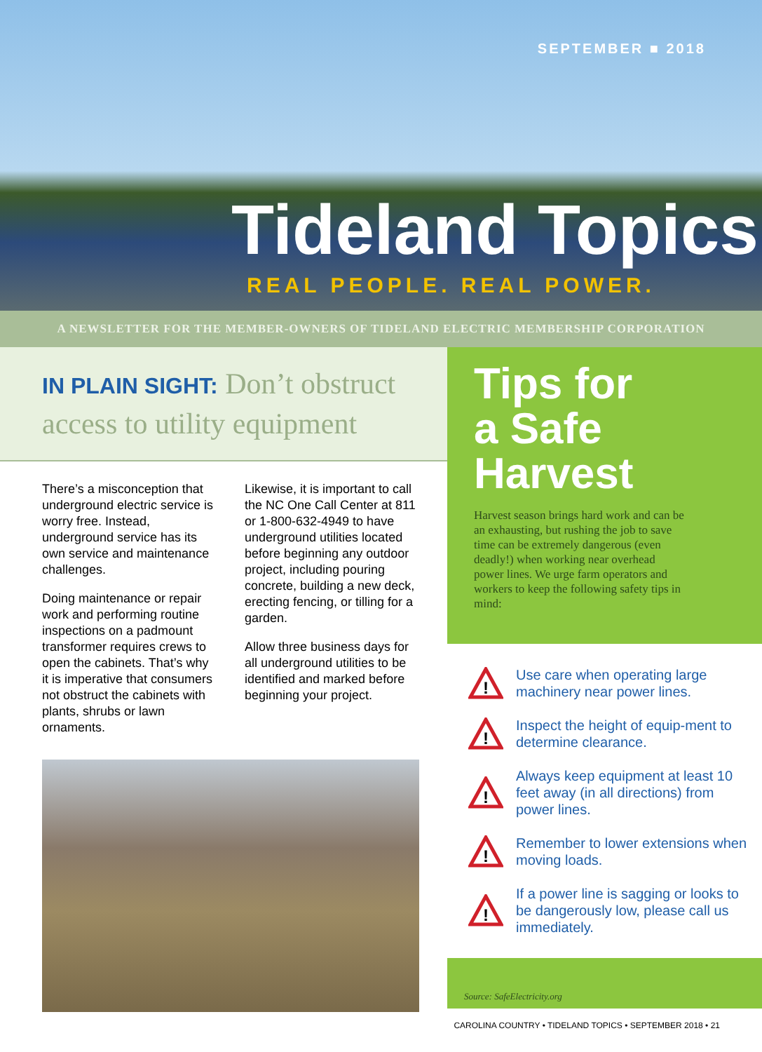SEPTEMBER ■ 2018
Tideland Topics
REAL PEOPLE. REAL POWER.
A NEWSLETTER FOR THE MEMBER-OWNERS OF TIDELAND ELECTRIC MEMBERSHIP CORPORATION
IN PLAIN SIGHT: Don’t obstruct access to utility equipment
There’s a misconception that underground electric service is worry free. Instead, underground service has its own service and maintenance challenges.
Doing maintenance or repair work and performing routine inspections on a padmount transformer requires crews to open the cabinets. That’s why it is imperative that consumers not obstruct the cabinets with plants, shrubs or lawn ornaments.
Likewise, it is important to call the NC One Call Center at 811 or 1-800-632-4949 to have underground utilities located before beginning any outdoor project, including pouring concrete, building a new deck, erecting fencing, or tilling for a garden.
Allow three business days for all underground utilities to be identified and marked before beginning your project.
Tips for
a Safe
Harvest
Harvest season brings hard work and can be an exhausting, but rushing the job to save time can be extremely dangerous (even deadly!) when working near overhead power lines. We urge farm operators and workers to keep the following safety tips in mind:
!
Use care when operating large machinery near power lines.
!
Inspect the height of equip-ment to determine clearance.
!
Always keep equipment at least 10 feet away (in all directions) from power lines.
!
Remember to lower extensions when moving loads.
!
If a power line is sagging or looks to be dangerously low, please call us immediately.
Source: SafeElectricity.org
CAROLINA COUNTRY • TIDELAND TOPICS • SEPTEMBER 2018 • 21